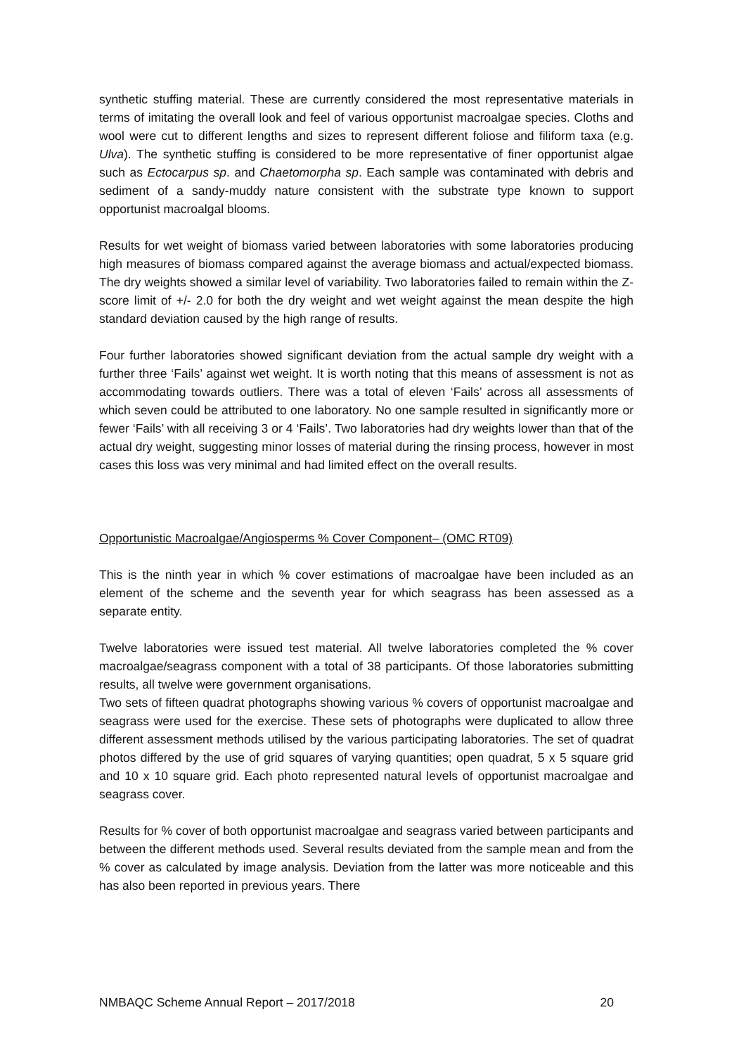synthetic stuffing material. These are currently considered the most representative materials in terms of imitating the overall look and feel of various opportunist macroalgae species. Cloths and wool were cut to different lengths and sizes to represent different foliose and filiform taxa (e.g. Ulva). The synthetic stuffing is considered to be more representative of finer opportunist algae such as Ectocarpus sp. and Chaetomorpha sp. Each sample was contaminated with debris and sediment of a sandy-muddy nature consistent with the substrate type known to support opportunist macroalgal blooms.
Results for wet weight of biomass varied between laboratories with some laboratories producing high measures of biomass compared against the average biomass and actual/expected biomass. The dry weights showed a similar level of variability. Two laboratories failed to remain within the Z-score limit of +/- 2.0 for both the dry weight and wet weight against the mean despite the high standard deviation caused by the high range of results.
Four further laboratories showed significant deviation from the actual sample dry weight with a further three ‘Fails’ against wet weight. It is worth noting that this means of assessment is not as accommodating towards outliers. There was a total of eleven ‘Fails’ across all assessments of which seven could be attributed to one laboratory. No one sample resulted in significantly more or fewer ‘Fails’ with all receiving 3 or 4 ‘Fails’. Two laboratories had dry weights lower than that of the actual dry weight, suggesting minor losses of material during the rinsing process, however in most cases this loss was very minimal and had limited effect on the overall results.
Opportunistic Macroalgae/Angiosperms % Cover Component– (OMC RT09)
This is the ninth year in which % cover estimations of macroalgae have been included as an element of the scheme and the seventh year for which seagrass has been assessed as a separate entity.
Twelve laboratories were issued test material. All twelve laboratories completed the % cover macroalgae/seagrass component with a total of 38 participants. Of those laboratories submitting results, all twelve were government organisations.
Two sets of fifteen quadrat photographs showing various % covers of opportunist macroalgae and seagrass were used for the exercise. These sets of photographs were duplicated to allow three different assessment methods utilised by the various participating laboratories. The set of quadrat photos differed by the use of grid squares of varying quantities; open quadrat, 5 x 5 square grid and 10 x 10 square grid. Each photo represented natural levels of opportunist macroalgae and seagrass cover.
Results for % cover of both opportunist macroalgae and seagrass varied between participants and between the different methods used. Several results deviated from the sample mean and from the % cover as calculated by image analysis. Deviation from the latter was more noticeable and this has also been reported in previous years. There
NMBAQC Scheme Annual Report – 2017/2018 20